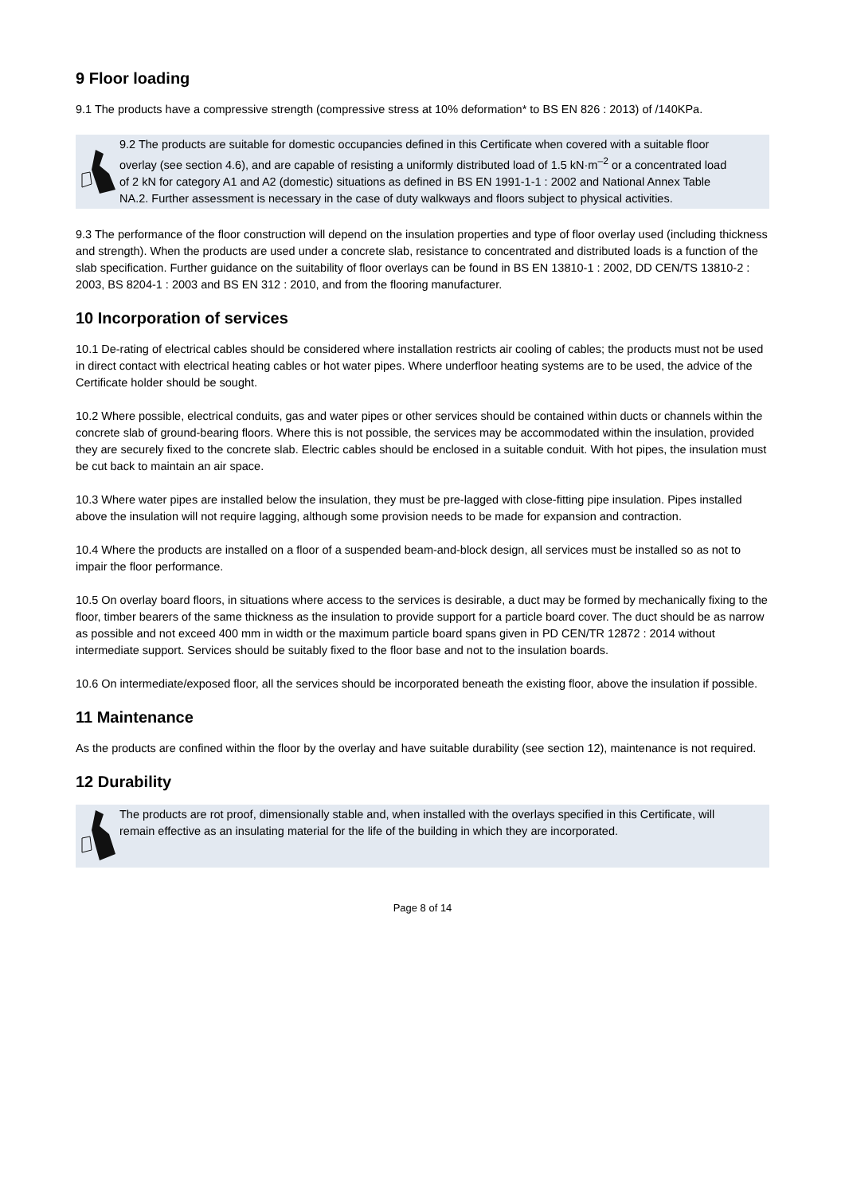9 Floor loading
9.1 The products have a compressive strength (compressive stress at 10% deformation* to BS EN 826 : 2013) of /140KPa.
9.2 The products are suitable for domestic occupancies defined in this Certificate when covered with a suitable floor overlay (see section 4.6), and are capable of resisting a uniformly distributed load of 1.5 kN·m<sup>–2</sup> or a concentrated load of 2 kN for category A1 and A2 (domestic) situations as defined in BS EN 1991-1-1 : 2002 and National Annex Table NA.2. Further assessment is necessary in the case of duty walkways and floors subject to physical activities.
9.3 The performance of the floor construction will depend on the insulation properties and type of floor overlay used (including thickness and strength). When the products are used under a concrete slab, resistance to concentrated and distributed loads is a function of the slab specification. Further guidance on the suitability of floor overlays can be found in BS EN 13810-1 : 2002, DD CEN/TS 13810-2 : 2003, BS 8204-1 : 2003 and BS EN 312 : 2010, and from the flooring manufacturer.
10 Incorporation of services
10.1 De-rating of electrical cables should be considered where installation restricts air cooling of cables; the products must not be used in direct contact with electrical heating cables or hot water pipes. Where underfloor heating systems are to be used, the advice of the Certificate holder should be sought.
10.2 Where possible, electrical conduits, gas and water pipes or other services should be contained within ducts or channels within the concrete slab of ground-bearing floors. Where this is not possible, the services may be accommodated within the insulation, provided they are securely fixed to the concrete slab. Electric cables should be enclosed in a suitable conduit. With hot pipes, the insulation must be cut back to maintain an air space.
10.3 Where water pipes are installed below the insulation, they must be pre-lagged with close-fitting pipe insulation. Pipes installed above the insulation will not require lagging, although some provision needs to be made for expansion and contraction.
10.4 Where the products are installed on a floor of a suspended beam-and-block design, all services must be installed so as not to impair the floor performance.
10.5 On overlay board floors, in situations where access to the services is desirable, a duct may be formed by mechanically fixing to the floor, timber bearers of the same thickness as the insulation to provide support for a particle board cover. The duct should be as narrow as possible and not exceed 400 mm in width or the maximum particle board spans given in PD CEN/TR 12872 : 2014 without intermediate support. Services should be suitably fixed to the floor base and not to the insulation boards.
10.6 On intermediate/exposed floor, all the services should be incorporated beneath the existing floor, above the insulation if possible.
11 Maintenance
As the products are confined within the floor by the overlay and have suitable durability (see section 12), maintenance is not required.
12 Durability
The products are rot proof, dimensionally stable and, when installed with the overlays specified in this Certificate, will remain effective as an insulating material for the life of the building in which they are incorporated.
Page 8 of 14